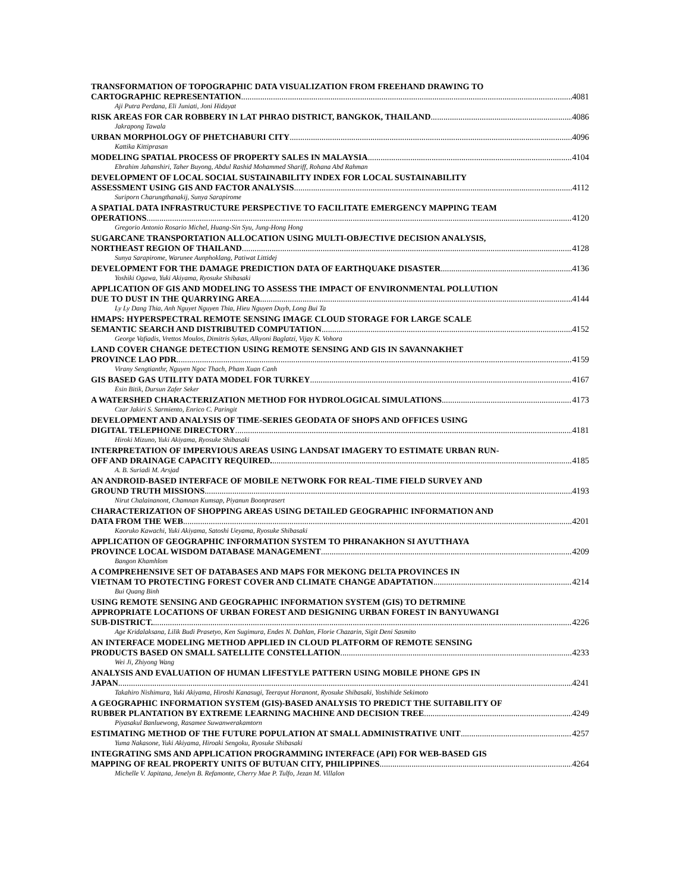TRANSFORMATION OF TOPOGRAPHIC DATA VISUALIZATION FROM FREEHAND DRAWING TO
CARTOGRAPHIC REPRESENTATION 4081
Aji Putra Perdana, Eli Juniati, Joni Hidayat
RISK AREAS FOR CAR ROBBERY IN LAT PHRAO DISTRICT, BANGKOK, THAILAND 4086
Jakrapong Tawala
URBAN MORPHOLOGY OF PHETCHABURI CITY 4096
Kattika Kittiprasan
MODELING SPATIAL PROCESS OF PROPERTY SALES IN MALAYSIA 4104
Ebrahim Jahanshiri, Taher Buyong, Abdul Rashid Mohammed Shariff, Rohana Abd Rahman
DEVELOPMENT OF LOCAL SOCIAL SUSTAINABILITY INDEX FOR LOCAL SUSTAINABILITY
ASSESSMENT USING GIS AND FACTOR ANALYSIS 4112
Suriporn Charungthanakij, Sunya Sarapirome
A SPATIAL DATA INFRASTRUCTURE PERSPECTIVE TO FACILITATE EMERGENCY MAPPING TEAM
OPERATIONS 4120
Gregorio Antonio Rosario Michel, Huang-Sin Syu, Jung-Hong Hong
SUGARCANE TRANSPORTATION ALLOCATION USING MULTI-OBJECTIVE DECISION ANALYSIS,
NORTHEAST REGION OF THAILAND 4128
Sunya Sarapirome, Warunee Aunphoklang, Patiwat Littidej
DEVELOPMENT FOR THE DAMAGE PREDICTION DATA OF EARTHQUAKE DISASTER 4136
Yoshiki Ogawa, Yuki Akiyama, Ryosuke Shibasaki
APPLICATION OF GIS AND MODELING TO ASSESS THE IMPACT OF ENVIRONMENTAL POLLUTION
DUE TO DUST IN THE QUARRYING AREA 4144
Ly Ly Dang Thia, Anh Nguyet Nguyen Thia, Hieu Nguyen Duyb, Long Bui Ta
HMAPS: HYPERSPECTRAL REMOTE SENSING IMAGE CLOUD STORAGE FOR LARGE SCALE
SEMANTIC SEARCH AND DISTRIBUTED COMPUTATION 4152
George Vafiadis, Vrettos Moulos, Dimitris Sykas, Alkyoni Baglatzi, Vijay K. Vohora
LAND COVER CHANGE DETECTION USING REMOTE SENSING AND GIS IN SAVANNAKHET
PROVINCE LAO PDR 4159
Virany Sengtianthr, Nguyen Ngoc Thach, Pham Xuan Canh
GIS BASED GAS UTILITY DATA MODEL FOR TURKEY 4167
Esin Bitik, Dursun Zafer Seker
A WATERSHED CHARACTERIZATION METHOD FOR HYDROLOGICAL SIMULATIONS 4173
Czar Jakiri S. Sarmiento, Enrico C. Paringit
DEVELOPMENT AND ANALYSIS OF TIME-SERIES GEODATA OF SHOPS AND OFFICES USING
DIGITAL TELEPHONE DIRECTORY 4181
Hiroki Mizuno, Yuki Akiyama, Ryosuke Shibasaki
INTERPRETATION OF IMPERVIOUS AREAS USING LANDSAT IMAGERY TO ESTIMATE URBAN RUN-
OFF AND DRAINAGE CAPACITY REQUIRED. 4185
A. B. Suriadi M. Arsjad
AN ANDROID-BASED INTERFACE OF MOBILE NETWORK FOR REAL-TIME FIELD SURVEY AND
GROUND TRUTH MISSIONS 4193
Nirut Chalainanont, Chamnan Kumsap, Piyanun Boonprasert
CHARACTERIZATION OF SHOPPING AREAS USING DETAILED GEOGRAPHIC INFORMATION AND
DATA FROM THE WEB 4201
Kaoruko Kawachi, Yuki Akiyama, Satoshi Ueyama, Ryosuke Shibasaki
APPLICATION OF GEOGRAPHIC INFORMATION SYSTEM TO PHRANAKHON SI AYUTTHAYA
PROVINCE LOCAL WISDOM DATABASE MANAGEMENT 4209
Bangon Khamhlom
A COMPREHENSIVE SET OF DATABASES AND MAPS FOR MEKONG DELTA PROVINCES IN
VIETNAM TO PROTECTING FOREST COVER AND CLIMATE CHANGE ADAPTATION 4214
Bui Quang Binh
USING REMOTE SENSING AND GEOGRAPHIC INFORMATION SYSTEM (GIS) TO DETRMINE
APPROPRIATE LOCATIONS OF URBAN FOREST AND DESIGNING URBAN FOREST IN BANYUWANGI
SUB-DISTRICT. 4226
Age Kridalaksana, Lilik Budi Prasetyo, Ken Sugimura, Endes N. Dahlan, Florie Chazarin, Sigit Deni Sasmito
AN INTERFACE MODELING METHOD APPLIED IN CLOUD PLATFORM OF REMOTE SENSING
PRODUCTS BASED ON SMALL SATELLITE CONSTELLATION 4233
Wei Ji, Zhiyong Wang
ANALYSIS AND EVALUATION OF HUMAN LIFESTYLE PATTERN USING MOBILE PHONE GPS IN
JAPAN 4241
Takahiro Nishimura, Yuki Akiyama, Hiroshi Kanasugi, Teerayut Horanont, Ryosuke Shibasaki, Yoshihide Sekimoto
A GEOGRAPHIC INFORMATION SYSTEM (GIS)-BASED ANALYSIS TO PREDICT THE SUITABILITY OF
RUBBER PLANTATION BY EXTREME LEARNING MACHINE AND DECISION TREE 4249
Piyasakul Banluewong, Rasamee Suwanwerakamtorn
ESTIMATING METHOD OF THE FUTURE POPULATION AT SMALL ADMINISTRATIVE UNIT 4257
Yuma Nakasone, Yuki Akiyama, Hiroaki Sengoku, Ryosuke Shibasaki
INTEGRATING SMS AND APPLICATION PROGRAMMING INTERFACE (API) FOR WEB-BASED GIS
MAPPING OF REAL PROPERTY UNITS OF BUTUAN CITY, PHILIPPINES 4264
Michelle V. Japitana, Jenelyn B. Refamonte, Cherry Mae P. Tulfo, Jezan M. Villalon